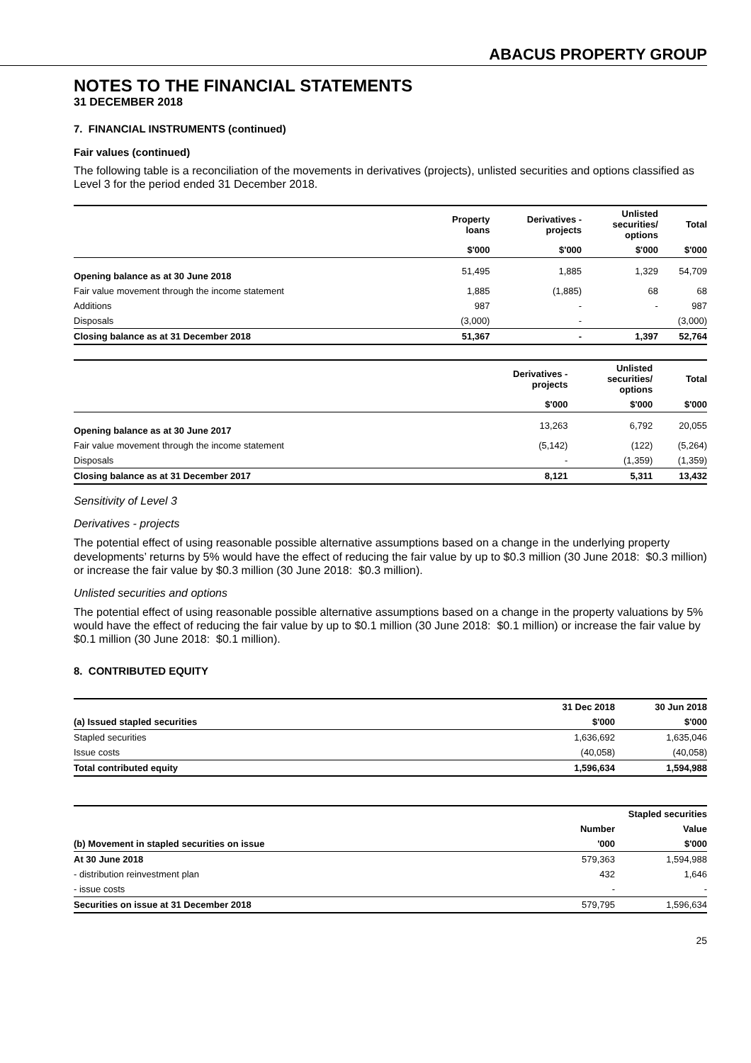ABACUS PROPERTY GROUP
NOTES TO THE FINANCIAL STATEMENTS
31 DECEMBER 2018
7. FINANCIAL INSTRUMENTS (continued)
Fair values (continued)
The following table is a reconciliation of the movements in derivatives (projects), unlisted securities and options classified as Level 3 for the period ended 31 December 2018.
| | Property loans | Derivatives - projects | Unlisted securities/ options | Total |
| --- | --- | --- | --- | --- |
| | $'000 | $'000 | $'000 | $'000 |
| Opening balance as at 30 June 2018 | 51,495 | 1,885 | 1,329 | 54,709 |
| Fair value movement through the income statement | 1,885 | (1,885) | 68 | 68 |
| Additions | 987 | - | - | 987 |
| Disposals | (3,000) | - | | (3,000) |
| Closing balance as at 31 December 2018 | 51,367 | - | 1,397 | 52,764 |
| | Derivatives - projects | Unlisted securities/ options | Total |
| --- | --- | --- | --- |
| | $'000 | $'000 | $'000 |
| Opening balance as at 30 June 2017 | 13,263 | 6,792 | 20,055 |
| Fair value movement through the income statement | (5,142) | (122) | (5,264) |
| Disposals | - | (1,359) | (1,359) |
| Closing balance as at 31 December 2017 | 8,121 | 5,311 | 13,432 |
Sensitivity of Level 3
Derivatives - projects
The potential effect of using reasonable possible alternative assumptions based on a change in the underlying property developments’ returns by 5% would have the effect of reducing the fair value by up to $0.3 million (30 June 2018: $0.3 million) or increase the fair value by $0.3 million (30 June 2018: $0.3 million).
Unlisted securities and options
The potential effect of using reasonable possible alternative assumptions based on a change in the property valuations by 5% would have the effect of reducing the fair value by up to $0.1 million (30 June 2018: $0.1 million) or increase the fair value by $0.1 million (30 June 2018: $0.1 million).
8. CONTRIBUTED EQUITY
| | 31 Dec 2018 | 30 Jun 2018 |
| --- | --- | --- |
| (a) Issued stapled securities | $'000 | $'000 |
| Stapled securities | 1,636,692 | 1,635,046 |
| Issue costs | (40,058) | (40,058) |
| Total contributed equity | 1,596,634 | 1,594,988 |
| | Stapled securities | |
| --- | --- | --- |
| | Number | Value |
| (b) Movement in stapled securities on issue | '000 | $'000 |
| At 30 June 2018 | 579,363 | 1,594,988 |
| - distribution reinvestment plan | 432 | 1,646 |
| - issue costs | - | - |
| Securities on issue at 31 December 2018 | 579,795 | 1,596,634 |
25